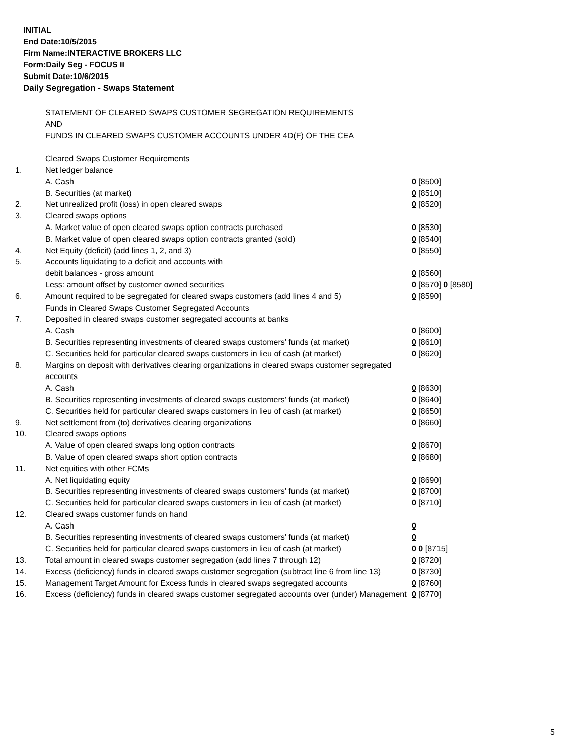INITIAL
End Date:10/5/2015
Firm Name:INTERACTIVE BROKERS LLC
Form:Daily Seg - FOCUS II
Submit Date:10/6/2015
Daily Segregation - Swaps Statement
| | STATEMENT OF CLEARED SWAPS CUSTOMER SEGREGATION REQUIREMENTS AND FUNDS IN CLEARED SWAPS CUSTOMER ACCOUNTS UNDER 4D(F) OF THE CEA | |
| | Cleared Swaps Customer Requirements | |
| 1. | Net ledger balance | |
| | A. Cash | 0 [8500] |
| | B. Securities (at market) | 0 [8510] |
| 2. | Net unrealized profit (loss) in open cleared swaps | 0 [8520] |
| 3. | Cleared swaps options | |
| | A. Market value of open cleared swaps option contracts purchased | 0 [8530] |
| | B. Market value of open cleared swaps option contracts granted (sold) | 0 [8540] |
| 4. | Net Equity (deficit) (add lines 1, 2, and 3) | 0 [8550] |
| 5. | Accounts liquidating to a deficit and accounts with | |
| | debit balances - gross amount | 0 [8560] |
| | Less: amount offset by customer owned securities | 0 [8570] 0 [8580] |
| 6. | Amount required to be segregated for cleared swaps customers (add lines 4 and 5) | 0 [8590] |
| | Funds in Cleared Swaps Customer Segregated Accounts | |
| 7. | Deposited in cleared swaps customer segregated accounts at banks | |
| | A. Cash | 0 [8600] |
| | B. Securities representing investments of cleared swaps customers' funds (at market) | 0 [8610] |
| | C. Securities held for particular cleared swaps customers in lieu of cash (at market) | 0 [8620] |
| 8. | Margins on deposit with derivatives clearing organizations in cleared swaps customer segregated accounts | |
| | A. Cash | 0 [8630] |
| | B. Securities representing investments of cleared swaps customers' funds (at market) | 0 [8640] |
| | C. Securities held for particular cleared swaps customers in lieu of cash (at market) | 0 [8650] |
| 9. | Net settlement from (to) derivatives clearing organizations | 0 [8660] |
| 10. | Cleared swaps options | |
| | A. Value of open cleared swaps long option contracts | 0 [8670] |
| | B. Value of open cleared swaps short option contracts | 0 [8680] |
| 11. | Net equities with other FCMs | |
| | A. Net liquidating equity | 0 [8690] |
| | B. Securities representing investments of cleared swaps customers' funds (at market) | 0 [8700] |
| | C. Securities held for particular cleared swaps customers in lieu of cash (at market) | 0 [8710] |
| 12. | Cleared swaps customer funds on hand | |
| | A. Cash | 0 |
| | B. Securities representing investments of cleared swaps customers' funds (at market) | 0 |
| | C. Securities held for particular cleared swaps customers in lieu of cash (at market) | 0 0 [8715] |
| 13. | Total amount in cleared swaps customer segregation (add lines 7 through 12) | 0 [8720] |
| 14. | Excess (deficiency) funds in cleared swaps customer segregation (subtract line 6 from line 13) | 0 [8730] |
| 15. | Management Target Amount for Excess funds in cleared swaps segregated accounts | 0 [8760] |
| 16. | Excess (deficiency) funds in cleared swaps customer segregated accounts over (under) Management | 0 [8770] |
5